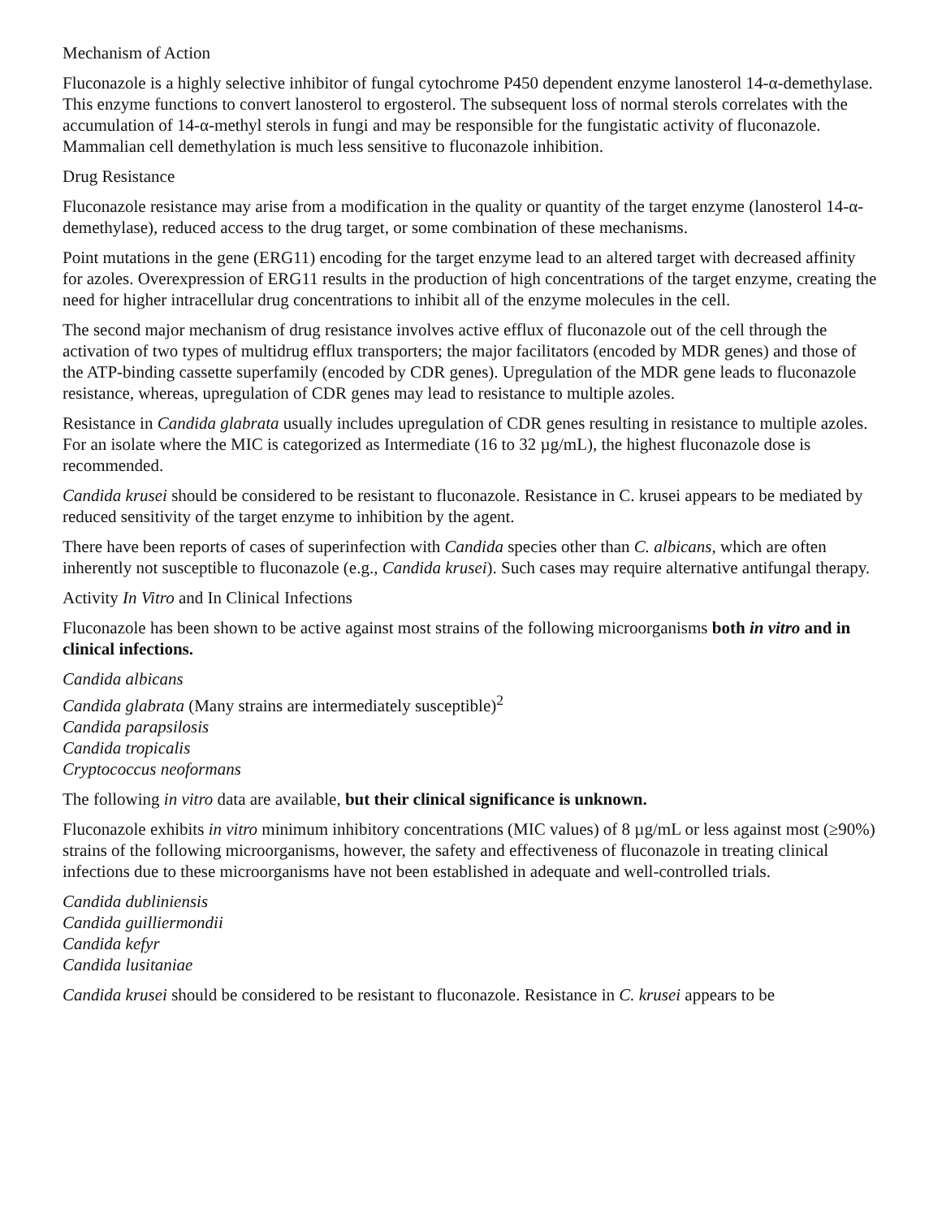Mechanism of Action
Fluconazole is a highly selective inhibitor of fungal cytochrome P450 dependent enzyme lanosterol 14-α-demethylase. This enzyme functions to convert lanosterol to ergosterol. The subsequent loss of normal sterols correlates with the accumulation of 14-α-methyl sterols in fungi and may be responsible for the fungistatic activity of fluconazole. Mammalian cell demethylation is much less sensitive to fluconazole inhibition.
Drug Resistance
Fluconazole resistance may arise from a modification in the quality or quantity of the target enzyme (lanosterol 14-α-demethylase), reduced access to the drug target, or some combination of these mechanisms.
Point mutations in the gene (ERG11) encoding for the target enzyme lead to an altered target with decreased affinity for azoles. Overexpression of ERG11 results in the production of high concentrations of the target enzyme, creating the need for higher intracellular drug concentrations to inhibit all of the enzyme molecules in the cell.
The second major mechanism of drug resistance involves active efflux of fluconazole out of the cell through the activation of two types of multidrug efflux transporters; the major facilitators (encoded by MDR genes) and those of the ATP-binding cassette superfamily (encoded by CDR genes). Upregulation of the MDR gene leads to fluconazole resistance, whereas, upregulation of CDR genes may lead to resistance to multiple azoles.
Resistance in Candida glabrata usually includes upregulation of CDR genes resulting in resistance to multiple azoles. For an isolate where the MIC is categorized as Intermediate (16 to 32 µg/mL), the highest fluconazole dose is recommended.
Candida krusei should be considered to be resistant to fluconazole. Resistance in C. krusei appears to be mediated by reduced sensitivity of the target enzyme to inhibition by the agent.
There have been reports of cases of superinfection with Candida species other than C. albicans, which are often inherently not susceptible to fluconazole (e.g., Candida krusei). Such cases may require alternative antifungal therapy.
Activity In Vitro and In Clinical Infections
Fluconazole has been shown to be active against most strains of the following microorganisms both in vitro and in clinical infections.
Candida albicans
Candida glabrata (Many strains are intermediately susceptible)<sup>2</sup>
Candida parapsilosis
Candida tropicalis
Cryptococcus neoformans
The following in vitro data are available, but their clinical significance is unknown.
Fluconazole exhibits in vitro minimum inhibitory concentrations (MIC values) of 8 µg/mL or less against most (≥90%) strains of the following microorganisms, however, the safety and effectiveness of fluconazole in treating clinical infections due to these microorganisms have not been established in adequate and well-controlled trials.
Candida dubliniensis
Candida guilliermondii
Candida kefyr
Candida lusitaniae
Candida krusei should be considered to be resistant to fluconazole. Resistance in C. krusei appears to be